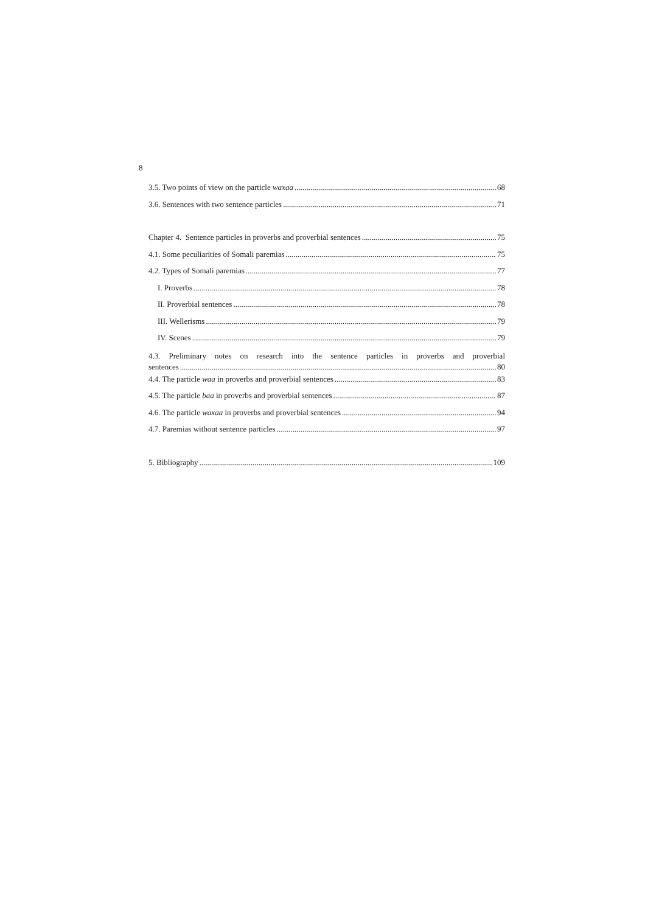8
3.5. Two points of view on the particle waxaa 68
3.6. Sentences with two sentence particles 71
Chapter 4. Sentence particles in proverbs and proverbial sentences 75
4.1. Some peculiarities of Somali paremias 75
4.2. Types of Somali paremias 77
I. Proverbs 78
II. Proverbial sentences 78
III. Wellerisms 79
IV. Scenes 79
4.3. Preliminary notes on research into the sentence particles in proverbs and proverbial
sentences 80
4.4. The particle waa in proverbs and proverbial sentences 83
4.5. The particle baa in proverbs and proverbial sentences 87
4.6. The particle waxaa in proverbs and proverbial sentences 94
4.7. Paremias without sentence particles 97
5. Bibliography 109